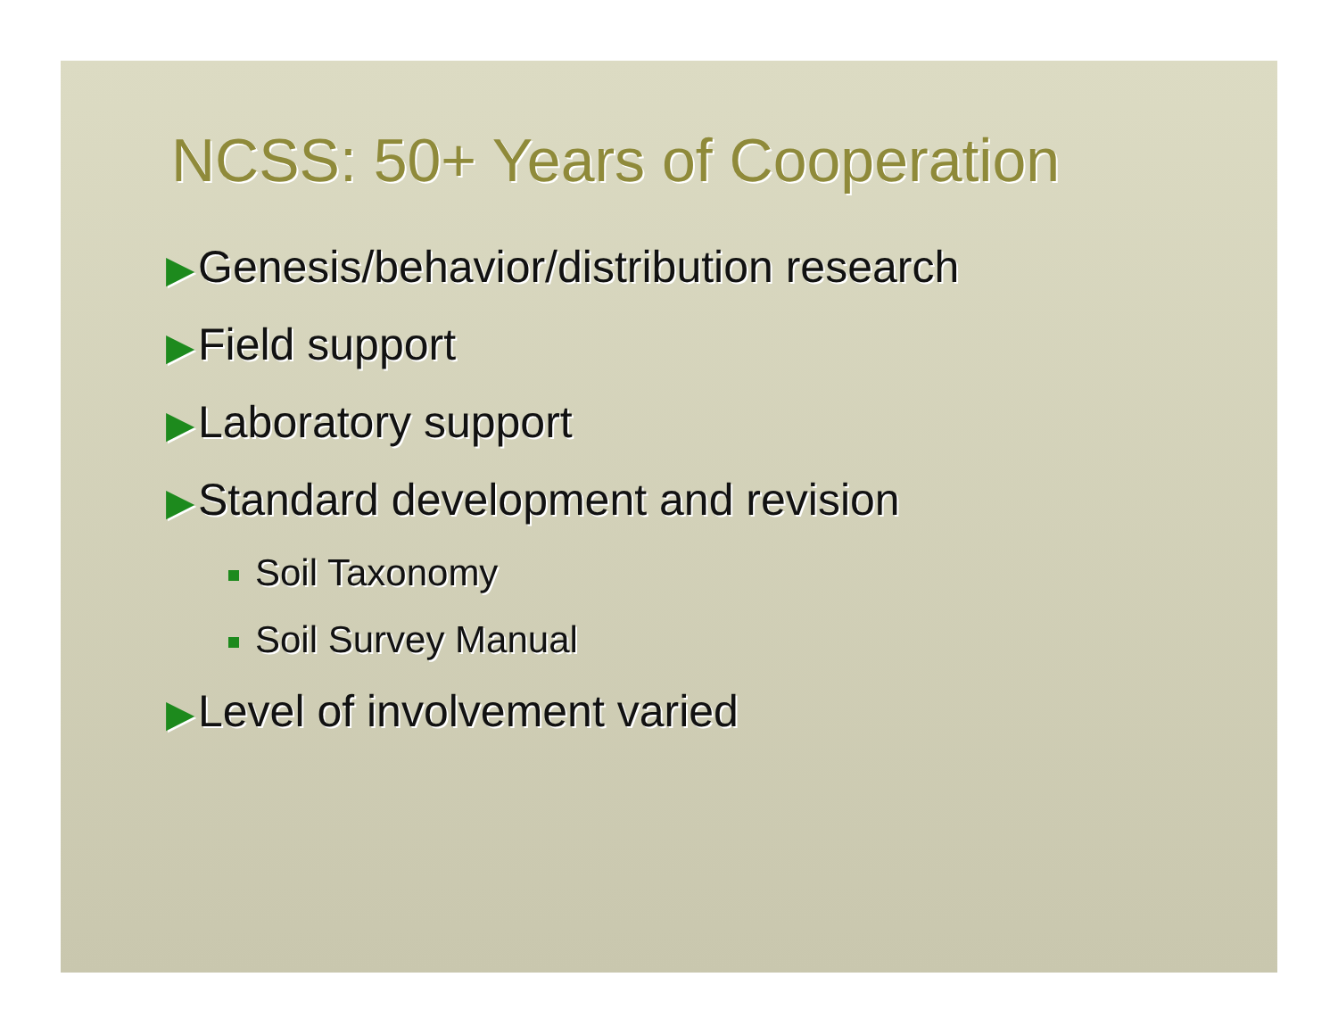NCSS: 50+ Years of Cooperation
▶ Genesis/behavior/distribution research
▶ Field support
▶ Laboratory support
▶ Standard development and revision
Soil Taxonomy
Soil Survey Manual
▶ Level of involvement varied